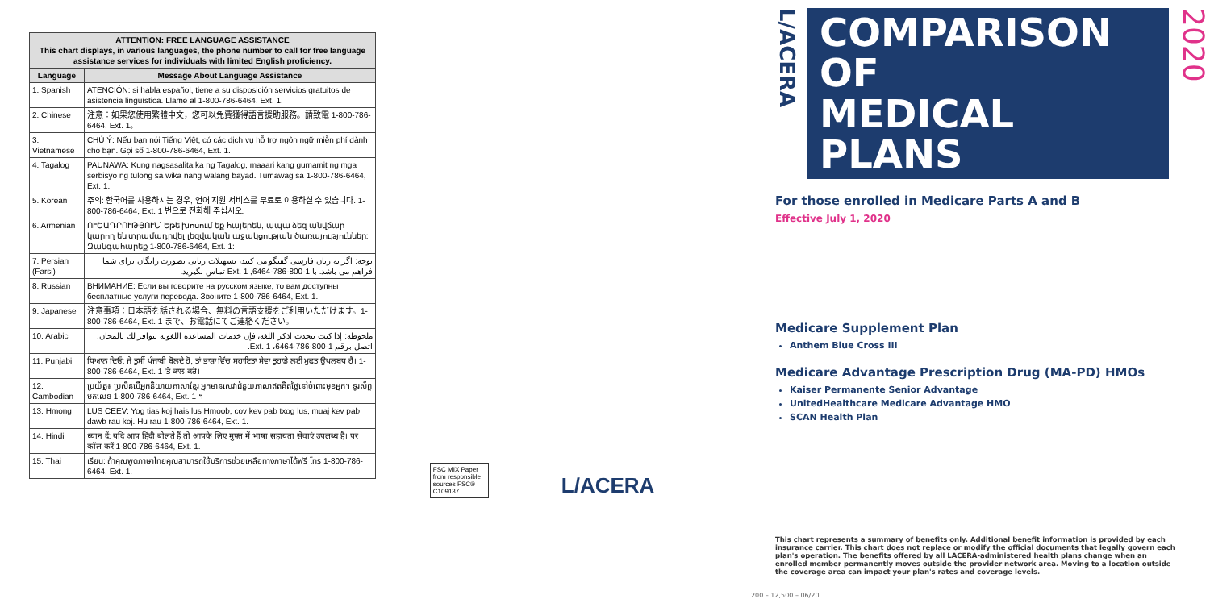| ATTENTION: FREE LANGUAGE ASSISTANCE This chart displays, in various languages, the phone number to call for free language assistance services for individuals with limited English proficiency. | |
| --- | --- |
| Language | Message About Language Assistance |
| 1. Spanish | ATENCIÓN: si habla español, tiene a su disposición servicios gratuitos de asistencia lingüística. Llame al 1-800-786-6464, Ext. 1. |
| 2. Chinese | 注意：如果您使用繁體中文，您可以免費獲得語言援助服務。請致電 1-800-786-6464, Ext. 1。 |
| 3. Vietnamese | CHÚ Ý: Nếu bạn nói Tiếng Việt, có các dịch vụ hỗ trợ ngôn ngữ miễn phí dành cho bạn. Gọi số 1-800-786-6464, Ext. 1. |
| 4. Tagalog | PAUNAWA: Kung nagsasalita ka ng Tagalog, maaari kang gumamit ng mga serbisyo ng tulong sa wika nang walang bayad. Tumawag sa 1-800-786-6464, Ext. 1. |
| 5. Korean | 주의: 한국어를 사용하시는 경우, 언어 지원 서비스를 무료로 이용하실 수 있습니다. 1-800-786-6464, Ext. 1 번으로 전화해 주십시오. |
| 6. Armenian | ՈՒՇԱԴՐՈՒԹՅՈՒՆ՝ Եթե խոսում եք հայերեն, ապա ձեզ անվճար կարող են տրամադրվել լեզվական աջակցության ծառայություններ: Զանգահարեք 1-800-786-6464, Ext. 1: |
| 7. Persian (Farsi) | توجه: اگر به زبان فارسی گفتگو می کنید، تسهیلات زبانی بصورت رایگان برای شما فراهم می باشد. با 1-800-786-6464, Ext. 1 تماس بگیرید. |
| 8. Russian | ВНИМАНИЕ: Если вы говорите на русском языке, то вам доступны бесплатные услуги перевода. Звоните 1-800-786-6464, Ext. 1. |
| 9. Japanese | 注意事項：日本語を話される場合、無料の言語支援をご利用いただけます。1-800-786-6464, Ext. 1 まで、お電話にてご連絡ください。 |
| 10. Arabic | ملحوظة: إذا كنت تتحدث اذكر اللغة، فإن خدمات المساعدة اللغوية تتوافر لك بالمجان. اتصل برقم 1-800-786-6464، Ext. 1. |
| 11. Punjabi | ਧਿਆਨ ਦਿਓ: ਜੇ ਤੁਸੀਂ ਪੰਜਾਬੀ ਬੋਲਦੇ ਹੋ, ਤਾਂ ਭਾਸ਼ਾ ਵਿੱਚ ਸਹਾਇਤਾ ਸੇਵਾ ਤੁਹਾਡੇ ਲਈ ਮੁਫਤ ਉਪਲਬਧ ਹੈ। 1-800-786-6464, Ext. 1 'ਤੇ ਕਾਲ ਕਰੋ। |
| 12. Cambodian | ប្រយ័ត្ន៖ ប្រសិនបើអ្នកនិយាយភាសាខ្មែរ អ្នកមានសេវាជំនួយភាសាឥតគិតថ្លៃនៅចំពោះមុខអ្នក។ ទូរស័ព្ទមកលេខ 1-800-786-6464, Ext. 1 ។ |
| 13. Hmong | LUS CEEV: Yog tias koj hais lus Hmoob, cov kev pab txog lus, muaj kev pab dawb rau koj. Hu rau 1-800-786-6464, Ext. 1. |
| 14. Hindi | ध्यान दें: यदि आप हिंदी बोलते हैं तो आपके लिए मुफ्त में भाषा सहायता सेवाएं उपलब्ध हैं। पर कॉल करें 1-800-786-6464, Ext. 1. |
| 15. Thai | เรียน: ถ้าคุณพูดภาษาไทยคุณสามารถใช้บริการช่วยเหลือทางภาษาได้ฟรี โทร 1-800-786-6464, Ext. 1. |
FSC MIX Paper from responsible sources FSC® C109137
L/ACERA
L/ACERA
COMPARISON OF
MEDICAL PLANS
2020
For those enrolled in Medicare Parts A and B
Effective July 1, 2020
Medicare Supplement Plan
Anthem Blue Cross III
Medicare Advantage Prescription Drug (MA-PD) HMOs
Kaiser Permanente Senior Advantage
UnitedHealthcare Medicare Advantage HMO
SCAN Health Plan
This chart represents a summary of benefits only. Additional benefit information is provided by each insurance carrier. This chart does not replace or modify the official documents that legally govern each plan's operation. The benefits offered by all LACERA-administered health plans change when an enrolled member permanently moves outside the provider network area. Moving to a location outside the coverage area can impact your plan's rates and coverage levels.
200 – 12,500 – 06/20